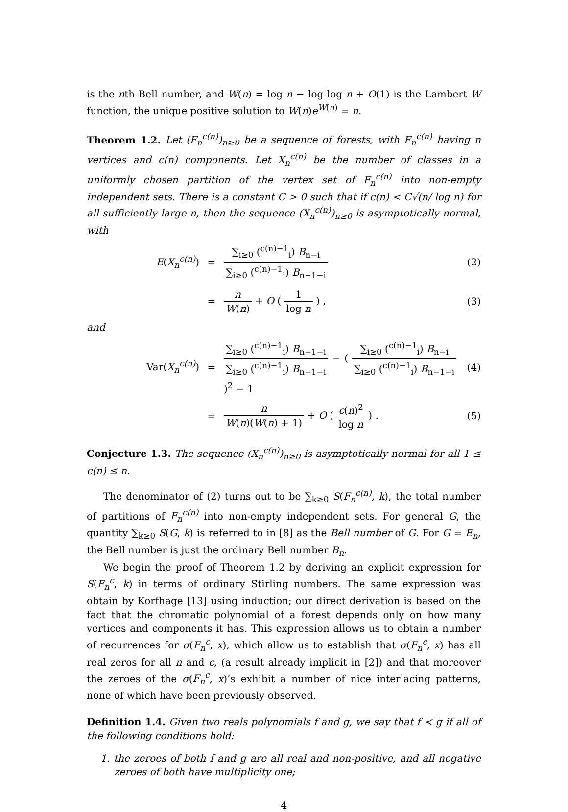is the nth Bell number, and W(n) = log n − log log n + O(1) is the Lambert W function, the unique positive solution to W(n)e<sup>W(n)</sup> = n.
Theorem 1.2. Let (F<sub>n</sub><sup>c(n)</sup>)<sub>n≥0</sub> be a sequence of forests, with F<sub>n</sub><sup>c(n)</sup> having n vertices and c(n) components. Let X<sub>n</sub><sup>c(n)</sup> be the number of classes in a uniformly chosen partition of the vertex set of F<sub>n</sub><sup>c(n)</sup> into non-empty independent sets. There is a constant C > 0 such that if c(n) < C√(n/ log n) for all sufficiently large n, then the sequence (X<sub>n</sub><sup>c(n)</sup>)<sub>n≥0</sub> is asymptotically normal, with
E(X<sub>n</sub><sup>c(n)</sup>) =
∑<sub>i≥0</sub> (<sup>c(n)−1</sup><sub>i</sub>) B<sub>n−i</sub> ∑<sub>i≥0</sub> (<sup>c(n)−1</sup><sub>i</sub>) B<sub>n−1−i</sub>
(2)
= n W(n) + O ( 1 log n ) , (3)
and
Var(X<sub>n</sub><sup>c(n)</sup>) =
∑<sub>i≥0</sub> (<sup>c(n)−1</sup><sub>i</sub>) B<sub>n+1−i</sub> ∑<sub>i≥0</sub> (<sup>c(n)−1</sup><sub>i</sub>) B<sub>n−1−i</sub> − ( ∑<sub>i≥0</sub> (<sup>c(n)−1</sup><sub>i</sub>) B<sub>n−i</sub> ∑<sub>i≥0</sub> (<sup>c(n)−1</sup><sub>i</sub>) B<sub>n−1−i</sub> )<sup>2</sup> − 1
(4)
=
n W(n)(W(n) + 1) + O ( c(n)<sup>2</sup> log n ) .
(5)
Conjecture 1.3. The sequence (X<sub>n</sub><sup>c(n)</sup>)<sub>n≥0</sub> is asymptotically normal for all 1 ≤ c(n) ≤ n.
The denominator of (2) turns out to be ∑<sub>k≥0</sub> S(F<sub>n</sub><sup>c(n)</sup>, k), the total number of partitions of F<sub>n</sub><sup>c(n)</sup> into non-empty independent sets. For general G, the quantity ∑<sub>k≥0</sub> S(G, k) is referred to in [8] as the Bell number of G. For G = E<sub>n</sub>, the Bell number is just the ordinary Bell number B<sub>n</sub>.
We begin the proof of Theorem 1.2 by deriving an explicit expression for S(F<sub>n</sub><sup>c</sup>, k) in terms of ordinary Stirling numbers. The same expression was obtain by Korfhage [13] using induction; our direct derivation is based on the fact that the chromatic polynomial of a forest depends only on how many vertices and components it has. This expression allows us to obtain a number of recurrences for σ(F<sub>n</sub><sup>c</sup>, x), which allow us to establish that σ(F<sub>n</sub><sup>c</sup>, x) has all real zeros for all n and c, (a result already implicit in [2]) and that moreover the zeroes of the σ(F<sub>n</sub><sup>c</sup>, x)’s exhibit a number of nice interlacing patterns, none of which have been previously observed.
Definition 1.4. Given two reals polynomials f and g, we say that f ≺ g if all of the following conditions hold:
1. the zeroes of both f and g are all real and non-positive, and all negative zeroes of both have multiplicity one;
4